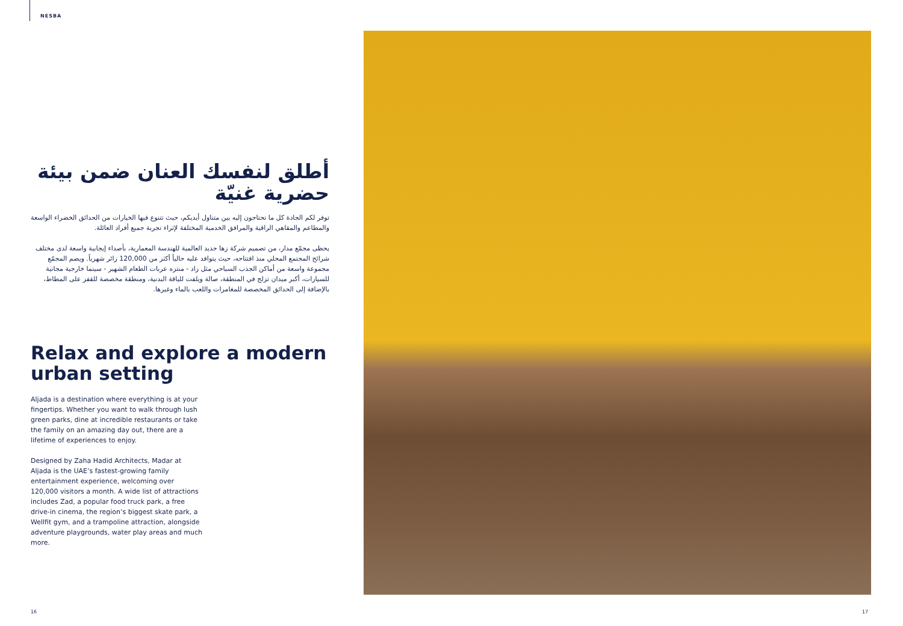NESBA
أطلق لنفسك العنان ضمن بيئة حضرية غنيّة
توفر لكم الجادة كل ما تحتاجون إليه بين متناول أيديكم، حيث تتنوع فيها الخيارات من الحدائق الخضراء الواسعة والمطاعم والمقاهي الراقية والمرافق الخدمية المختلفة لإثراء تجربة جميع أفراد العائلة.
يحظى مجمّع مدار، من تصميم شركة زها حديد العالمية للهندسة المعمارية، بأصداء إيجابية واسعة لدى مختلف شرائح المجتمع المحلي منذ افتتاحه، حيث يتوافد عليه حالياً أكثر من 120,000 زائر شهرياً. ويضم المجمّع مجموعة واسعة من أماكن الجذب السياحي مثل زاد - منتزه عربات الطعام الشهير - سينما خارجية مجانية للسيارات، أكبر ميدان تزلج في المنطقة، صالة ويلفت للياقة البدنية، ومنطقة مخصصة للقفز على المطاط، بالإضافة إلى الحدائق المخصصة للمغامرات واللعب بالماء وغيرها.
Relax and explore a modern urban setting
Aljada is a destination where everything is at your fingertips. Whether you want to walk through lush green parks, dine at incredible restaurants or take the family on an amazing day out, there are a lifetime of experiences to enjoy.
Designed by Zaha Hadid Architects, Madar at Aljada is the UAE’s fastest-growing family entertainment experience, welcoming over 120,000 visitors a month. A wide list of attractions includes Zad, a popular food truck park, a free drive-in cinema, the region’s biggest skate park, a Wellfit gym, and a trampoline attraction, alongside adventure playgrounds, water play areas and much more.
16 17